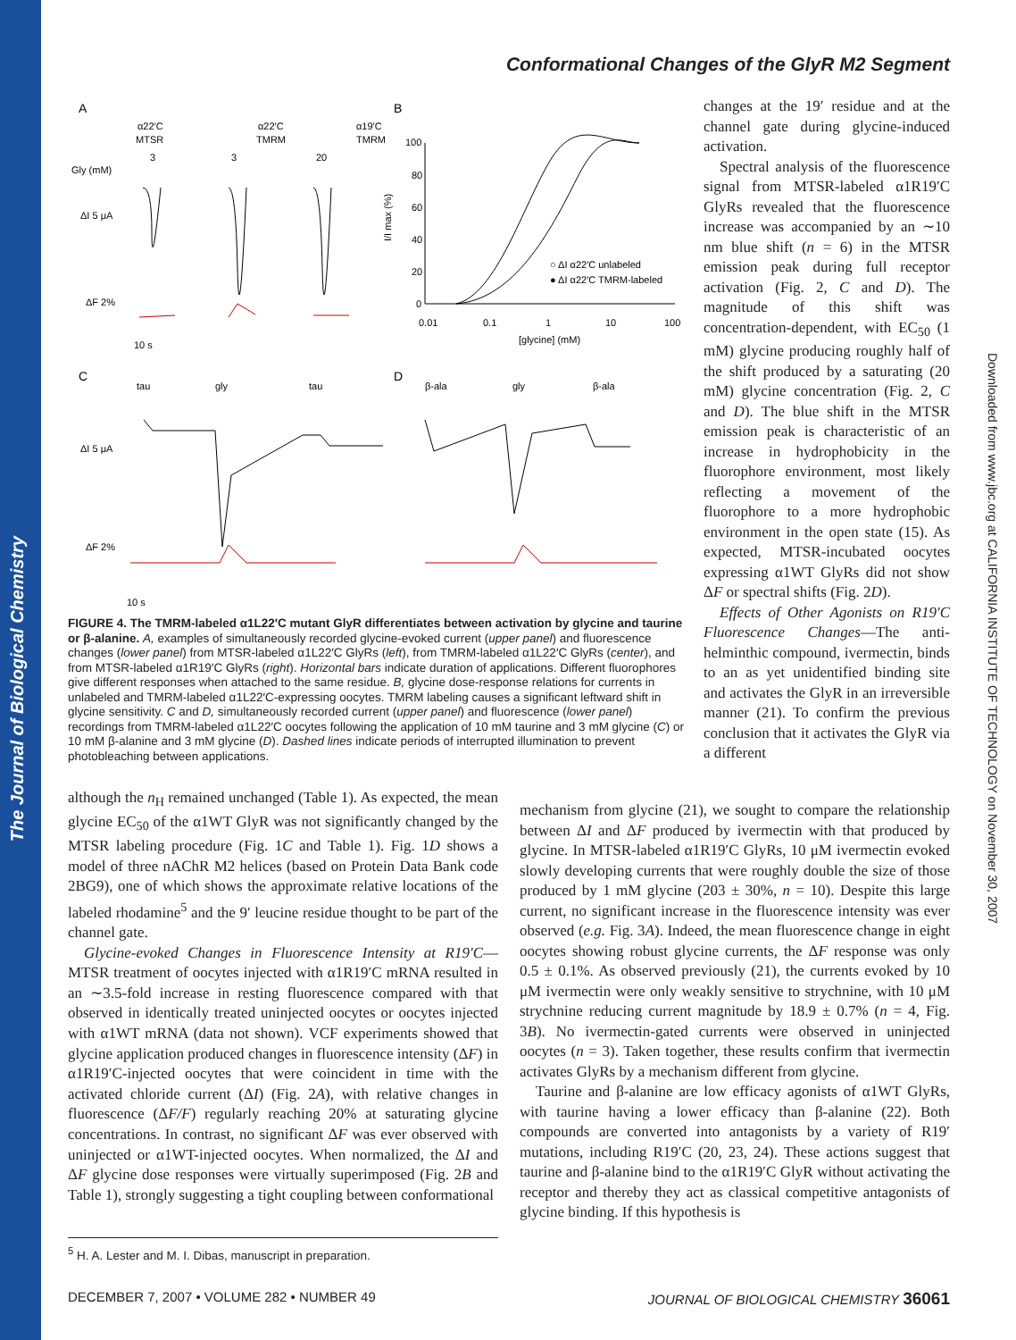The Journal of Biological Chemistry
Conformational Changes of the GlyR M2 Segment
Downloaded from www.jbc.org at CALIFORNIA INSTITUTE OF TECHNOLOGY on November 30, 2007
A
B
α22′C
MTSR
α22′C
TMRM
α19′C
TMRM
Gly (mM)
3
3
20
ΔI 5 μA
ΔF 2%
10 s
100
80
60
40
20
0
0.01
0.1
1
10
100
[glycine] (mM)
I/I max (%)
○ ΔI α22′C unlabeled
● ΔI α22′C TMRM-labeled
C
D
tau
gly
tau
β-ala
gly
β-ala
ΔI 5 μA
ΔF 2%
10 s
FIGURE 4. The TMRM-labeled α1L22′C mutant GlyR differentiates between activation by glycine and taurine or β-alanine. A, examples of simultaneously recorded glycine-evoked current (upper panel) and fluorescence changes (lower panel) from MTSR-labeled α1L22′C GlyRs (left), from TMRM-labeled α1L22′C GlyRs (center), and from MTSR-labeled α1R19′C GlyRs (right). Horizontal bars indicate duration of applications. Different fluorophores give different responses when attached to the same residue. B, glycine dose-response relations for currents in unlabeled and TMRM-labeled α1L22′C-expressing oocytes. TMRM labeling causes a significant leftward shift in glycine sensitivity. C and D, simultaneously recorded current (upper panel) and fluorescence (lower panel) recordings from TMRM-labeled α1L22′C oocytes following the application of 10 mM taurine and 3 mM glycine (C) or 10 mM β-alanine and 3 mM glycine (D). Dashed lines indicate periods of interrupted illumination to prevent photobleaching between applications.
although the n<sub>H</sub> remained unchanged (Table 1). As expected, the mean glycine EC<sub>50</sub> of the α1WT GlyR was not significantly changed by the MTSR labeling procedure (Fig. 1C and Table 1). Fig. 1D shows a model of three nAChR M2 helices (based on Protein Data Bank code 2BG9), one of which shows the approximate relative locations of the labeled rhodamine<sup>5</sup> and the 9′ leucine residue thought to be part of the channel gate.
Glycine-evoked Changes in Fluorescence Intensity at R19′C—MTSR treatment of oocytes injected with α1R19′C mRNA resulted in an ∼3.5-fold increase in resting fluorescence compared with that observed in identically treated uninjected oocytes or oocytes injected with α1WT mRNA (data not shown). VCF experiments showed that glycine application produced changes in fluorescence intensity (ΔF) in α1R19′C-injected oocytes that were coincident in time with the activated chloride current (ΔI) (Fig. 2A), with relative changes in fluorescence (ΔF/F) regularly reaching 20% at saturating glycine concentrations. In contrast, no significant ΔF was ever observed with uninjected or α1WT-injected oocytes. When normalized, the ΔI and ΔF glycine dose responses were virtually superimposed (Fig. 2B and Table 1), strongly suggesting a tight coupling between conformational
changes at the 19′ residue and at the channel gate during glycine-induced activation.
Spectral analysis of the fluorescence signal from MTSR-labeled α1R19′C GlyRs revealed that the fluorescence increase was accompanied by an ∼10 nm blue shift (n = 6) in the MTSR emission peak during full receptor activation (Fig. 2, C and D). The magnitude of this shift was concentration-dependent, with EC<sub>50</sub> (1 mM) glycine producing roughly half of the shift produced by a saturating (20 mM) glycine concentration (Fig. 2, C and D). The blue shift in the MTSR emission peak is characteristic of an increase in hydrophobicity in the fluorophore environment, most likely reflecting a movement of the fluorophore to a more hydrophobic environment in the open state (15). As expected, MTSR-incubated oocytes expressing α1WT GlyRs did not show ΔF or spectral shifts (Fig. 2D).
Effects of Other Agonists on R19′C Fluorescence Changes—The anti-helminthic compound, ivermectin, binds to an as yet unidentified binding site and activates the GlyR in an irreversible manner (21). To confirm the previous conclusion that it activates the GlyR via a different
mechanism from glycine (21), we sought to compare the relationship between ΔI and ΔF produced by ivermectin with that produced by glycine. In MTSR-labeled α1R19′C GlyRs, 10 μM ivermectin evoked slowly developing currents that were roughly double the size of those produced by 1 mM glycine (203 ± 30%, n = 10). Despite this large current, no significant increase in the fluorescence intensity was ever observed (e.g. Fig. 3A). Indeed, the mean fluorescence change in eight oocytes showing robust glycine currents, the ΔF response was only 0.5 ± 0.1%. As observed previously (21), the currents evoked by 10 μM ivermectin were only weakly sensitive to strychnine, with 10 μM strychnine reducing current magnitude by 18.9 ± 0.7% (n = 4, Fig. 3B). No ivermectin-gated currents were observed in uninjected oocytes (n = 3). Taken together, these results confirm that ivermectin activates GlyRs by a mechanism different from glycine.
Taurine and β-alanine are low efficacy agonists of α1WT GlyRs, with taurine having a lower efficacy than β-alanine (22). Both compounds are converted into antagonists by a variety of R19′ mutations, including R19′C (20, 23, 24). These actions suggest that taurine and β-alanine bind to the α1R19′C GlyR without activating the receptor and thereby they act as classical competitive antagonists of glycine binding. If this hypothesis is
<sup>5</sup> H. A. Lester and M. I. Dibas, manuscript in preparation.
DECEMBER 7, 2007 • VOLUME 282 • NUMBER 49 JOURNAL OF BIOLOGICAL CHEMISTRY 36061